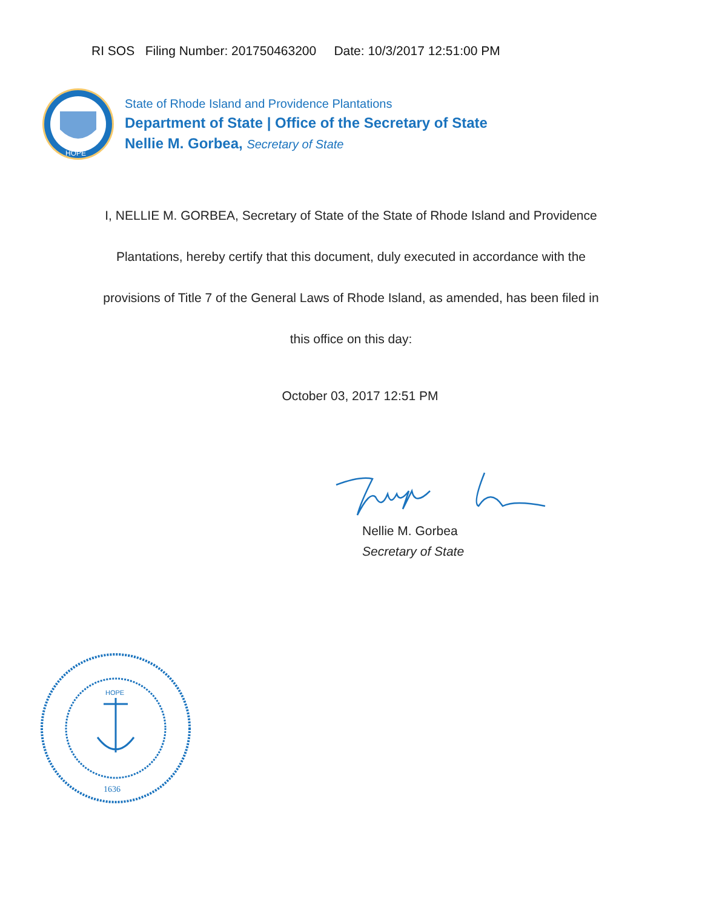RI SOS Filing Number: 201750463200 Date: 10/3/2017 12:51:00 PM
HOPE
State of Rhode Island and Providence Plantations
Department of State | Office of the Secretary of State
Nellie M. Gorbea, Secretary of State
I, NELLIE M. GORBEA, Secretary of State of the State of Rhode Island and Providence Plantations, hereby certify that this document, duly executed in accordance with the provisions of Title 7 of the General Laws of Rhode Island, as amended, has been filed in this office on this day:
October 03, 2017 12:51 PM
Nellie M. Gorbea
Secretary of State
HOPE
1636